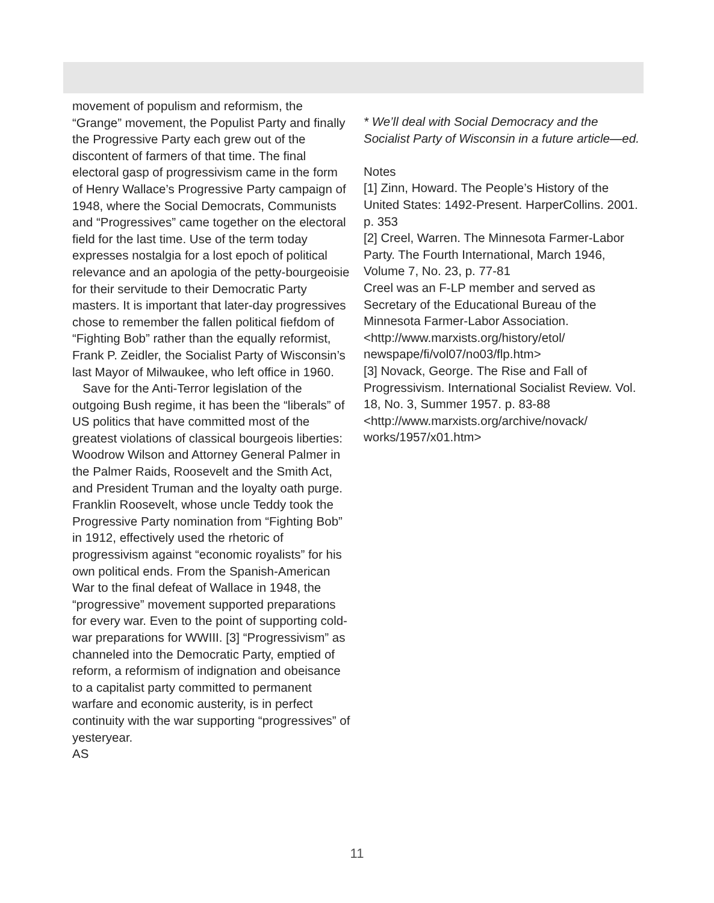movement of populism and reformism, the “Grange” movement, the Populist Party and finally the Progressive Party each grew out of the discontent of farmers of that time. The final electoral gasp of progressivism came in the form of Henry Wallace’s Progressive Party campaign of 1948, where the Social Democrats, Communists and “Progressives” came together on the electoral field for the last time. Use of the term today expresses nostalgia for a lost epoch of political relevance and an apologia of the petty-bourgeoisie for their servitude to their Democratic Party masters. It is important that later-day progressives chose to remember the fallen political fiefdom of “Fighting Bob” rather than the equally reformist, Frank P. Zeidler, the Socialist Party of Wisconsin’s last Mayor of Milwaukee, who left office in 1960.
Save for the Anti-Terror legislation of the outgoing Bush regime, it has been the “liberals” of US politics that have committed most of the greatest violations of classical bourgeois liberties: Woodrow Wilson and Attorney General Palmer in the Palmer Raids, Roosevelt and the Smith Act, and President Truman and the loyalty oath purge. Franklin Roosevelt, whose uncle Teddy took the Progressive Party nomination from “Fighting Bob” in 1912, effectively used the rhetoric of progressivism against “economic royalists” for his own political ends. From the Spanish-American War to the final defeat of Wallace in 1948, the “progressive” movement supported preparations for every war. Even to the point of supporting cold-war preparations for WWIII. [3] “Progressivism” as channeled into the Democratic Party, emptied of reform, a reformism of indignation and obeisance to a capitalist party committed to permanent warfare and economic austerity, is in perfect continuity with the war supporting “progressives” of yesteryear.
AS
* We’ll deal with Social Democracy and the Socialist Party of Wisconsin in a future article—ed.
Notes
[1] Zinn, Howard. The People’s History of the United States: 1492-Present. HarperCollins. 2001. p. 353
[2] Creel, Warren. The Minnesota Farmer-Labor Party. The Fourth International, March 1946, Volume 7, No. 23, p. 77-81
Creel was an F-LP member and served as Secretary of the Educational Bureau of the Minnesota Farmer-Labor Association. <http://www.marxists.org/history/etol/ newspape/fi/vol07/no03/flp.htm>
[3] Novack, George. The Rise and Fall of Progressivism. International Socialist Review. Vol. 18, No. 3, Summer 1957. p. 83-88
<http://www.marxists.org/archive/novack/ works/1957/x01.htm>
11